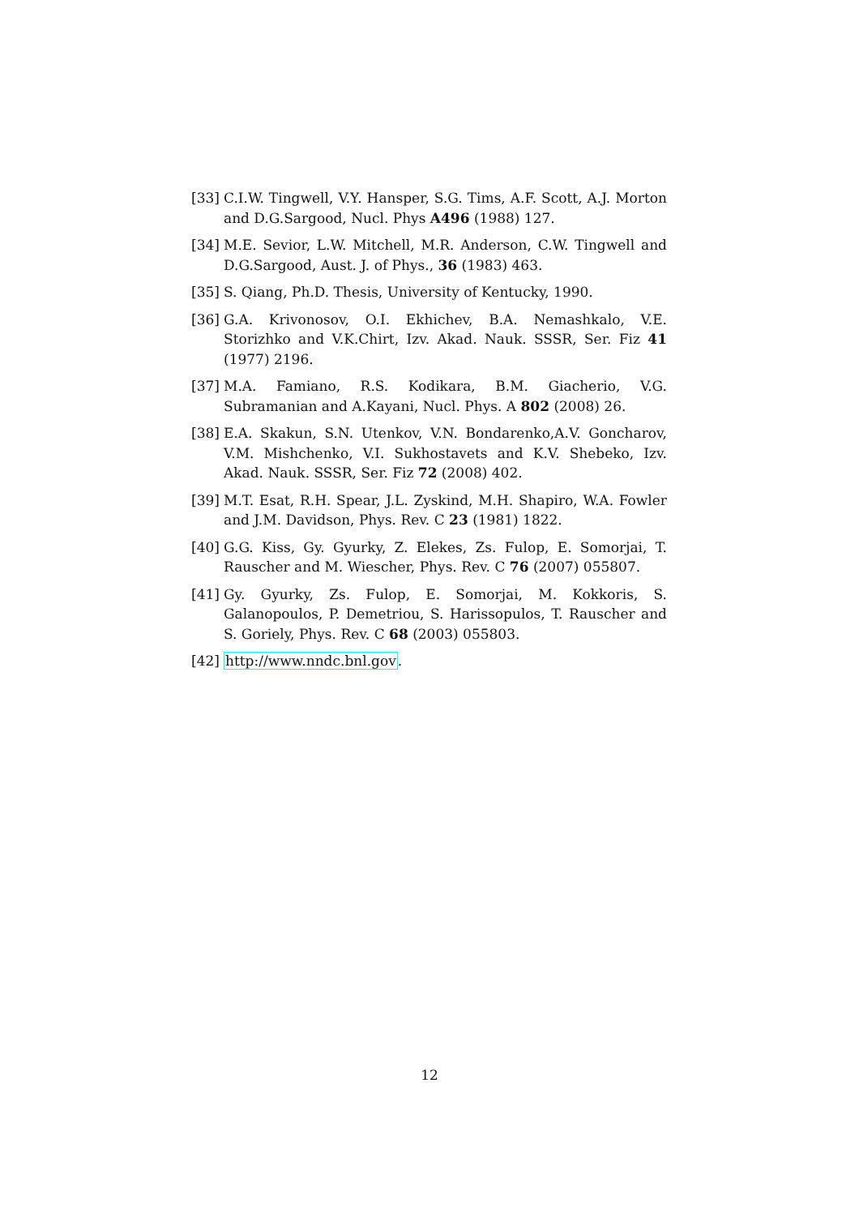[33]
C.I.W. Tingwell, V.Y. Hansper, S.G. Tims, A.F. Scott, A.J. Morton and D.G.Sargood, Nucl. Phys A496 (1988) 127.
[34]
M.E. Sevior, L.W. Mitchell, M.R. Anderson, C.W. Tingwell and D.G.Sargood, Aust. J. of Phys., 36 (1983) 463.
[35]
S. Qiang, Ph.D. Thesis, University of Kentucky, 1990.
[36]
G.A. Krivonosov, O.I. Ekhichev, B.A. Nemashkalo, V.E. Storizhko and V.K.Chirt, Izv. Akad. Nauk. SSSR, Ser. Fiz 41 (1977) 2196.
[37]
M.A. Famiano, R.S. Kodikara, B.M. Giacherio, V.G. Subramanian and A.Kayani, Nucl. Phys. A 802 (2008) 26.
[38]
E.A. Skakun, S.N. Utenkov, V.N. Bondarenko,A.V. Goncharov, V.M. Mishchenko, V.I. Sukhostavets and K.V. Shebeko, Izv. Akad. Nauk. SSSR, Ser. Fiz 72 (2008) 402.
[39]
M.T. Esat, R.H. Spear, J.L. Zyskind, M.H. Shapiro, W.A. Fowler and J.M. Davidson, Phys. Rev. C 23 (1981) 1822.
[40]
G.G. Kiss, Gy. Gyurky, Z. Elekes, Zs. Fulop, E. Somorjai, T. Rauscher and M. Wiescher, Phys. Rev. C 76 (2007) 055807.
[41]
Gy. Gyurky, Zs. Fulop, E. Somorjai, M. Kokkoris, S. Galanopoulos, P. Demetriou, S. Harissopulos, T. Rauscher and S. Goriely, Phys. Rev. C 68 (2003) 055803.
[42]
http://www.nndc.bnl.gov.
12